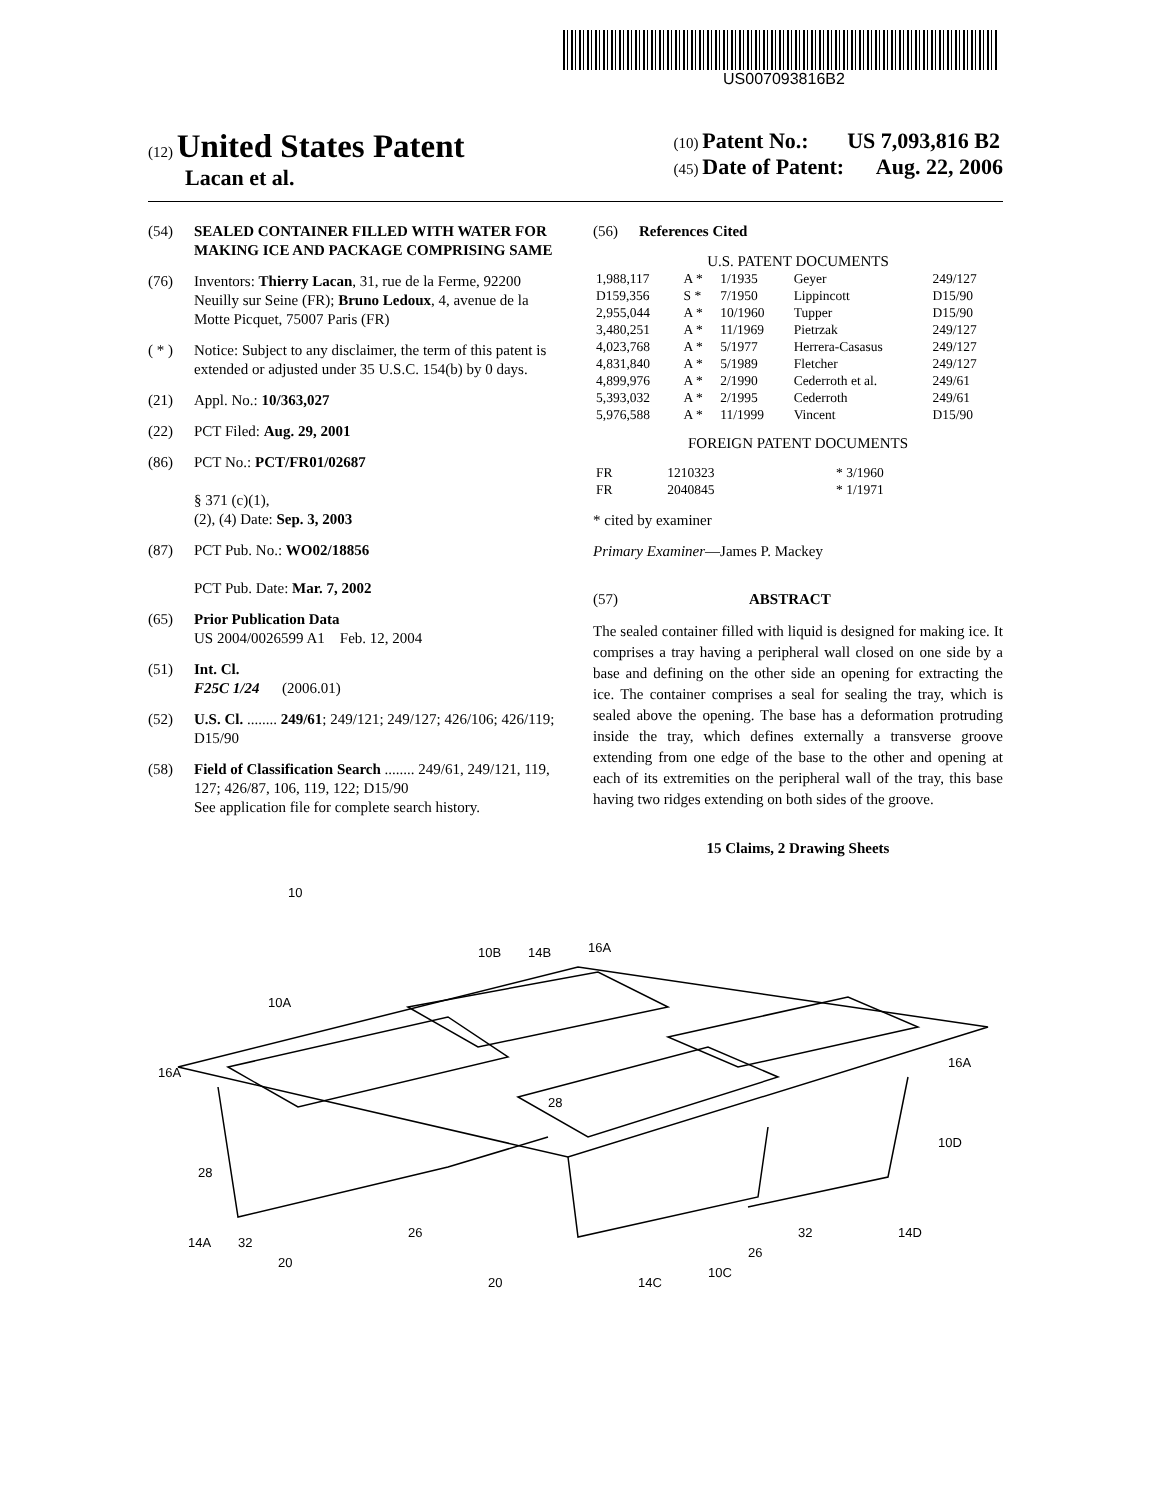US007093816B2
(12) United States Patent
Lacan et al.
(10) Patent No.: US 7,093,816 B2
(45) Date of Patent: Aug. 22, 2006
(54) SEALED CONTAINER FILLED WITH WATER FOR MAKING ICE AND PACKAGE COMPRISING SAME
(76) Inventors: Thierry Lacan, 31, rue de la Ferme, 92200 Neuilly sur Seine (FR); Bruno Ledoux, 4, avenue de la Motte Picquet, 75007 Paris (FR)
( * ) Notice: Subject to any disclaimer, the term of this patent is extended or adjusted under 35 U.S.C. 154(b) by 0 days.
(21) Appl. No.: 10/363,027
(22) PCT Filed: Aug. 29, 2001
(86) PCT No.: PCT/FR01/02687
§ 371 (c)(1),
(2), (4) Date: Sep. 3, 2003
(87) PCT Pub. No.: WO02/18856
PCT Pub. Date: Mar. 7, 2002
(65) Prior Publication Data
US 2004/0026599 A1 Feb. 12, 2004
(51) Int. Cl.
F25C 1/24 (2006.01)
(52) U.S. Cl. ........ 249/61; 249/121; 249/127; 426/106; 426/119; D15/90
(58) Field of Classification Search ........ 249/61, 249/121, 119, 127; 426/87, 106, 119, 122; D15/90
See application file for complete search history.
(56) References Cited
U.S. PATENT DOCUMENTS
| 1,988,117 | A * | 1/1935 | Geyer | 249/127 |
| D159,356 | S * | 7/1950 | Lippincott | D15/90 |
| 2,955,044 | A * | 10/1960 | Tupper | D15/90 |
| 3,480,251 | A * | 11/1969 | Pietrzak | 249/127 |
| 4,023,768 | A * | 5/1977 | Herrera-Casasus | 249/127 |
| 4,831,840 | A * | 5/1989 | Fletcher | 249/127 |
| 4,899,976 | A * | 2/1990 | Cederroth et al. | 249/61 |
| 5,393,032 | A * | 2/1995 | Cederroth | 249/61 |
| 5,976,588 | A * | 11/1999 | Vincent | D15/90 |
FOREIGN PATENT DOCUMENTS
| FR | 1210323 | * 3/1960 |
| FR | 2040845 | * 1/1971 |
* cited by examiner
Primary Examiner—James P. Mackey
(57) ABSTRACT
The sealed container filled with liquid is designed for making ice. It comprises a tray having a peripheral wall closed on one side by a base and defining on the other side an opening for extracting the ice. The container comprises a seal for sealing the tray, which is sealed above the opening. The base has a deformation protruding inside the tray, which defines externally a transverse groove extending from one edge of the base to the other and opening at each of its extremities on the peripheral wall of the tray, this base having two ridges extending on both sides of the groove.
15 Claims, 2 Drawing Sheets
10
10B
14B
16A
16A
16A
10A
10D
14A
10C
14C
14D
20
20
26
26
28
28
32
32